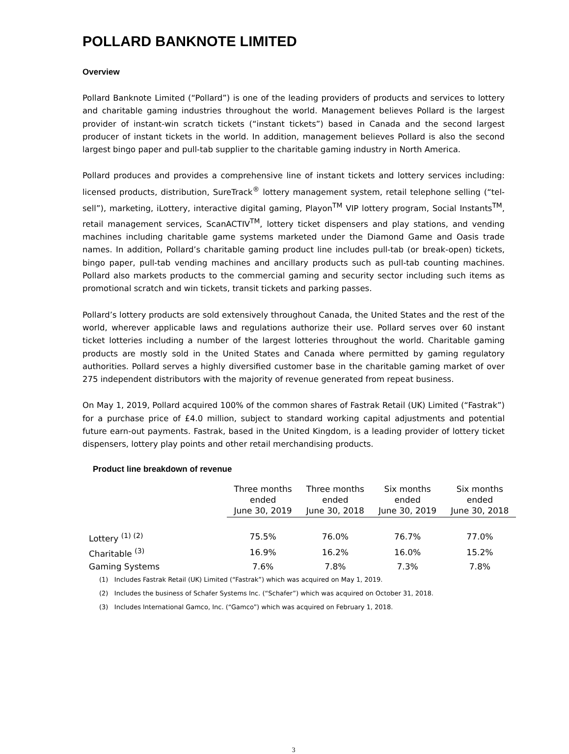POLLARD BANKNOTE LIMITED
Overview
Pollard Banknote Limited (“Pollard”) is one of the leading providers of products and services to lottery and charitable gaming industries throughout the world. Management believes Pollard is the largest provider of instant-win scratch tickets (“instant tickets”) based in Canada and the second largest producer of instant tickets in the world. In addition, management believes Pollard is also the second largest bingo paper and pull-tab supplier to the charitable gaming industry in North America.
Pollard produces and provides a comprehensive line of instant tickets and lottery services including: licensed products, distribution, SureTrack<sup>®</sup> lottery management system, retail telephone selling (“tel-sell”), marketing, iLottery, interactive digital gaming, Playon<sup>TM</sup> VIP lottery program, Social Instants<sup>TM</sup>, retail management services, ScanACTIV<sup>TM</sup>, lottery ticket dispensers and play stations, and vending machines including charitable game systems marketed under the Diamond Game and Oasis trade names. In addition, Pollard’s charitable gaming product line includes pull-tab (or break-open) tickets, bingo paper, pull-tab vending machines and ancillary products such as pull-tab counting machines. Pollard also markets products to the commercial gaming and security sector including such items as promotional scratch and win tickets, transit tickets and parking passes.
Pollard’s lottery products are sold extensively throughout Canada, the United States and the rest of the world, wherever applicable laws and regulations authorize their use. Pollard serves over 60 instant ticket lotteries including a number of the largest lotteries throughout the world. Charitable gaming products are mostly sold in the United States and Canada where permitted by gaming regulatory authorities. Pollard serves a highly diversified customer base in the charitable gaming market of over 275 independent distributors with the majority of revenue generated from repeat business.
On May 1, 2019, Pollard acquired 100% of the common shares of Fastrak Retail (UK) Limited (“Fastrak”) for a purchase price of £4.0 million, subject to standard working capital adjustments and potential future earn-out payments. Fastrak, based in the United Kingdom, is a leading provider of lottery ticket dispensers, lottery play points and other retail merchandising products.
Product line breakdown of revenue
| | Three months ended June 30, 2019 | Three months ended June 30, 2018 | Six months ended June 30, 2019 | Six months ended June 30, 2018 |
| Lottery <sup>(1) (2)</sup> | 75.5% | 76.0% | 76.7% | 77.0% |
| Charitable <sup>(3)</sup> | 16.9% | 16.2% | 16.0% | 15.2% |
| Gaming Systems | 7.6% | 7.8% | 7.3% | 7.8% |
(1) Includes Fastrak Retail (UK) Limited (“Fastrak”) which was acquired on May 1, 2019.
(2) Includes the business of Schafer Systems Inc. (“Schafer”) which was acquired on October 31, 2018.
(3) Includes International Gamco, Inc. (“Gamco”) which was acquired on February 1, 2018.
3